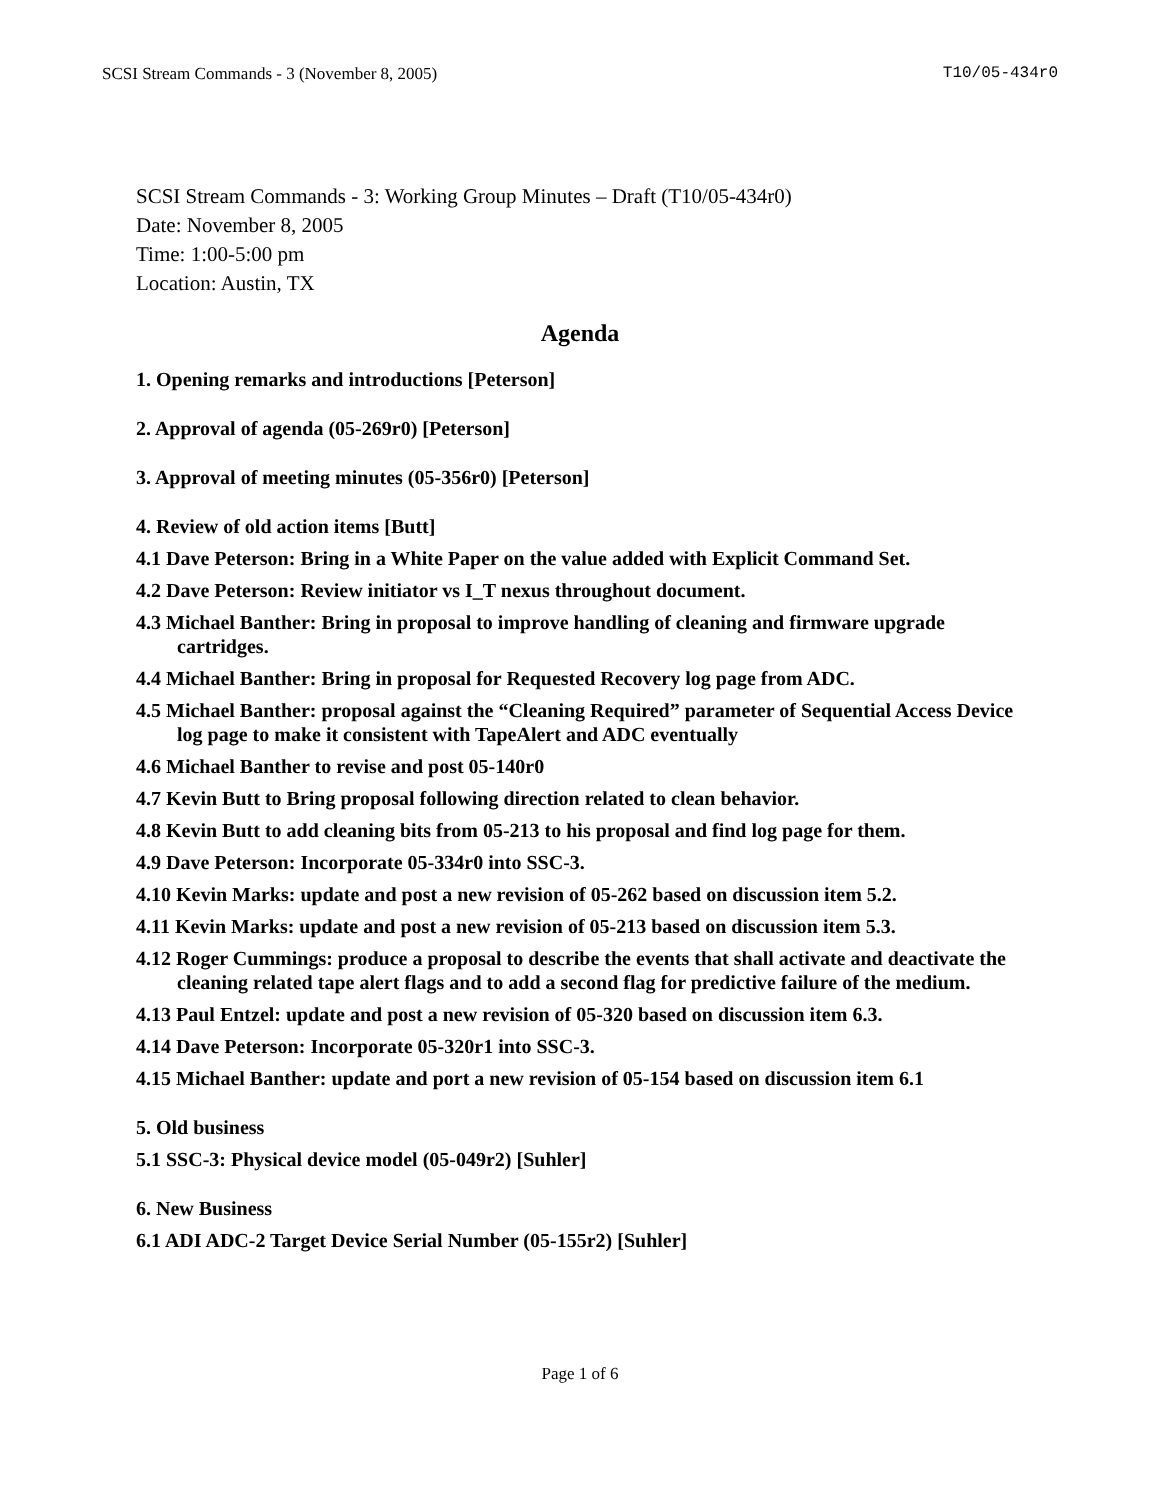SCSI Stream Commands - 3 (November 8, 2005) T10/05-434r0
SCSI Stream Commands - 3: Working Group Minutes – Draft (T10/05-434r0)
Date: November 8, 2005
Time: 1:00-5:00 pm
Location: Austin, TX
Agenda
1. Opening remarks and introductions [Peterson]
2. Approval of agenda (05-269r0) [Peterson]
3. Approval of meeting minutes (05-356r0) [Peterson]
4. Review of old action items [Butt]
4.1 Dave Peterson: Bring in a White Paper on the value added with Explicit Command Set.
4.2 Dave Peterson: Review initiator vs I_T nexus throughout document.
4.3 Michael Banther: Bring in proposal to improve handling of cleaning and firmware upgrade cartridges.
4.4 Michael Banther: Bring in proposal for Requested Recovery log page from ADC.
4.5 Michael Banther: proposal against the “Cleaning Required” parameter of Sequential Access Device log page to make it consistent with TapeAlert and ADC eventually
4.6 Michael Banther to revise and post 05-140r0
4.7 Kevin Butt to Bring proposal following direction related to clean behavior.
4.8 Kevin Butt to add cleaning bits from 05-213 to his proposal and find log page for them.
4.9 Dave Peterson: Incorporate 05-334r0 into SSC-3.
4.10 Kevin Marks: update and post a new revision of 05-262 based on discussion item 5.2.
4.11 Kevin Marks: update and post a new revision of 05-213 based on discussion item 5.3.
4.12 Roger Cummings: produce a proposal to describe the events that shall activate and deactivate the cleaning related tape alert flags and to add a second flag for predictive failure of the medium.
4.13 Paul Entzel: update and post a new revision of 05-320 based on discussion item 6.3.
4.14 Dave Peterson: Incorporate 05-320r1 into SSC-3.
4.15 Michael Banther: update and port a new revision of 05-154 based on discussion item 6.1
5. Old business
5.1 SSC-3: Physical device model (05-049r2) [Suhler]
6. New Business
6.1 ADI ADC-2 Target Device Serial Number (05-155r2) [Suhler]
Page 1 of 6